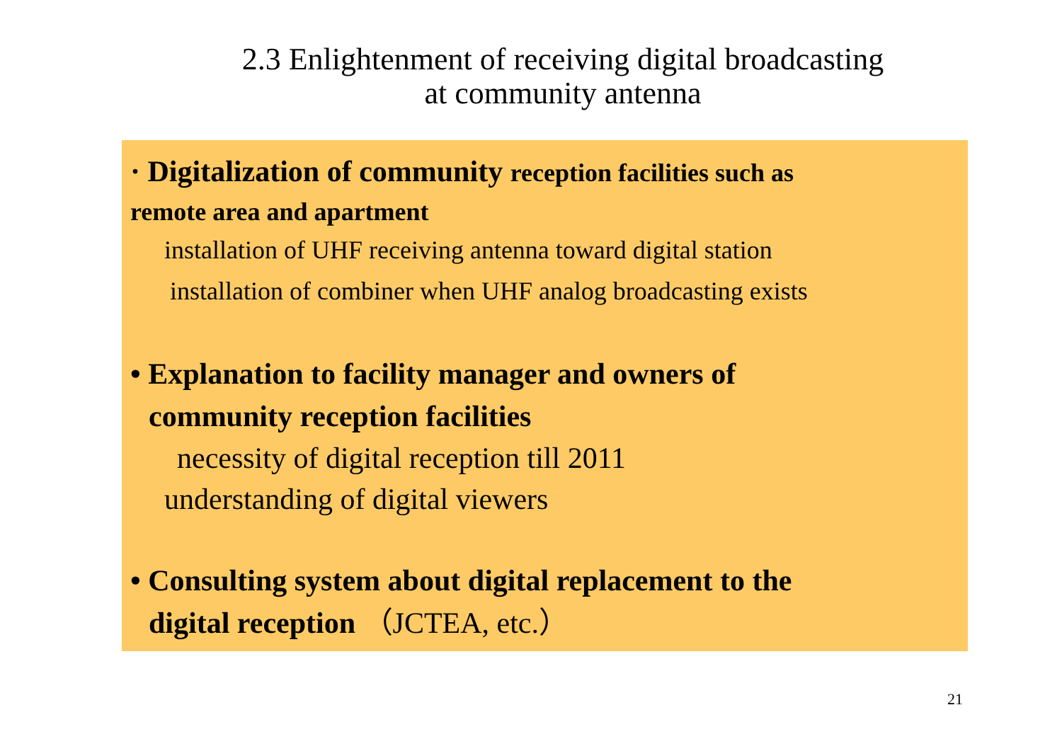2.3 Enlightenment of receiving digital broadcasting
at community antenna
· Digitalization of community reception facilities such as
remote area and apartment
installation of UHF receiving antenna toward digital station
installation of combiner when UHF analog broadcasting exists
• Explanation to facility manager and owners of
community reception facilities
necessity of digital reception till 2011
understanding of digital viewers
• Consulting system about digital replacement to the
digital reception （JCTEA, etc.）
21